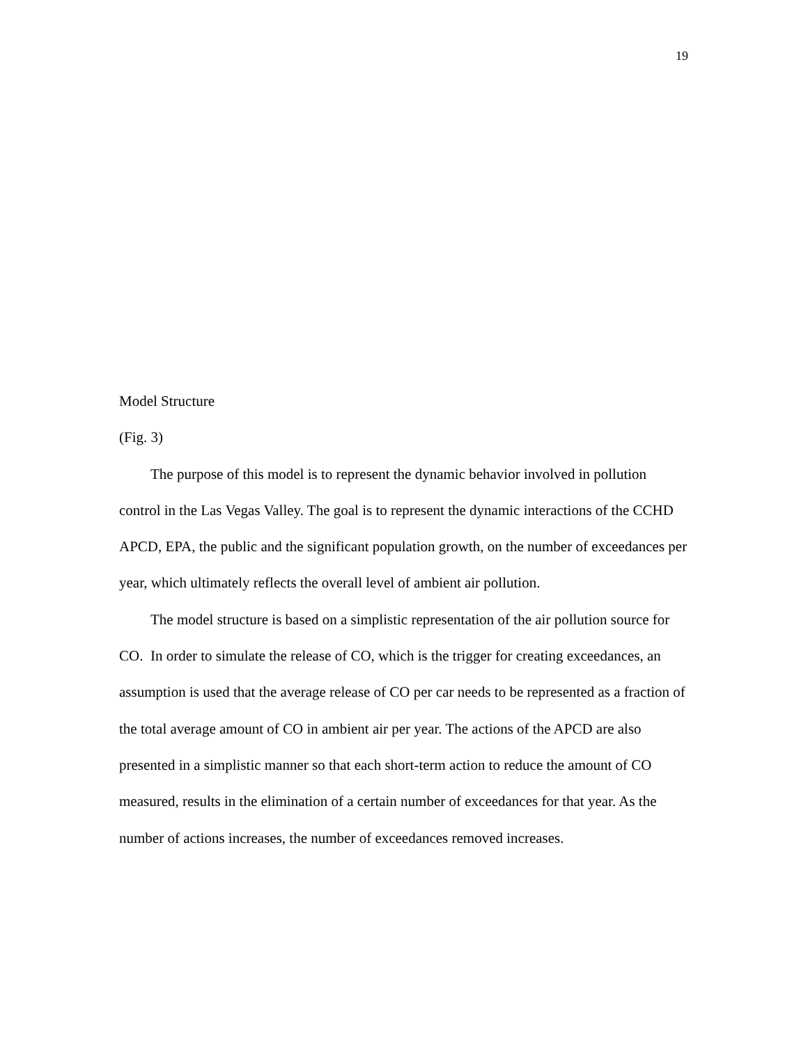19
Model Structure
(Fig. 3)
The purpose of this model is to represent the dynamic behavior involved in pollution control in the Las Vegas Valley. The goal is to represent the dynamic interactions of the CCHD APCD, EPA, the public and the significant population growth, on the number of exceedances per year, which ultimately reflects the overall level of ambient air pollution.
The model structure is based on a simplistic representation of the air pollution source for CO. In order to simulate the release of CO, which is the trigger for creating exceedances, an assumption is used that the average release of CO per car needs to be represented as a fraction of the total average amount of CO in ambient air per year. The actions of the APCD are also presented in a simplistic manner so that each short-term action to reduce the amount of CO measured, results in the elimination of a certain number of exceedances for that year. As the number of actions increases, the number of exceedances removed increases.